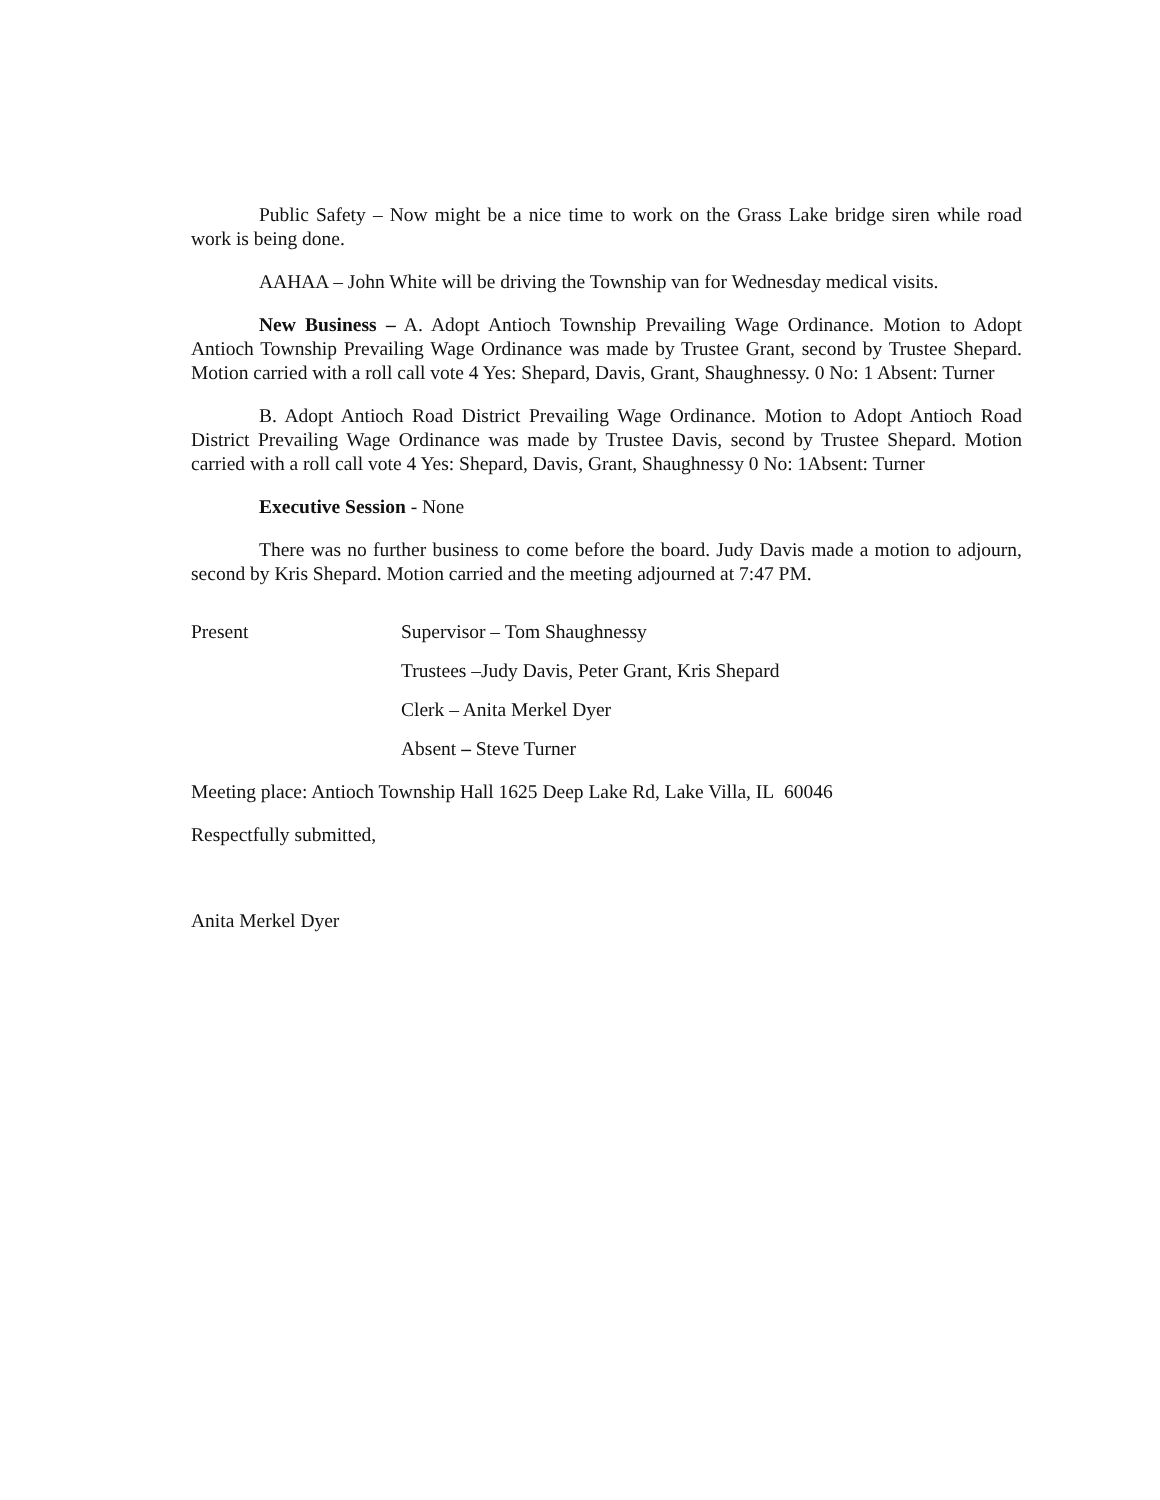Public Safety – Now might be a nice time to work on the Grass Lake bridge siren while road work is being done.
AAHAA – John White will be driving the Township van for Wednesday medical visits.
New Business – A. Adopt Antioch Township Prevailing Wage Ordinance. Motion to Adopt Antioch Township Prevailing Wage Ordinance was made by Trustee Grant, second by Trustee Shepard. Motion carried with a roll call vote 4 Yes: Shepard, Davis, Grant, Shaughnessy. 0 No: 1 Absent: Turner
B. Adopt Antioch Road District Prevailing Wage Ordinance. Motion to Adopt Antioch Road District Prevailing Wage Ordinance was made by Trustee Davis, second by Trustee Shepard. Motion carried with a roll call vote 4 Yes: Shepard, Davis, Grant, Shaughnessy 0 No: 1Absent: Turner
Executive Session - None
There was no further business to come before the board. Judy Davis made a motion to adjourn, second by Kris Shepard. Motion carried and the meeting adjourned at 7:47 PM.
Present Supervisor – Tom Shaughnessy
Trustees –Judy Davis, Peter Grant, Kris Shepard
Clerk – Anita Merkel Dyer
Absent – Steve Turner
Meeting place: Antioch Township Hall 1625 Deep Lake Rd, Lake Villa, IL 60046
Respectfully submitted,
Anita Merkel Dyer